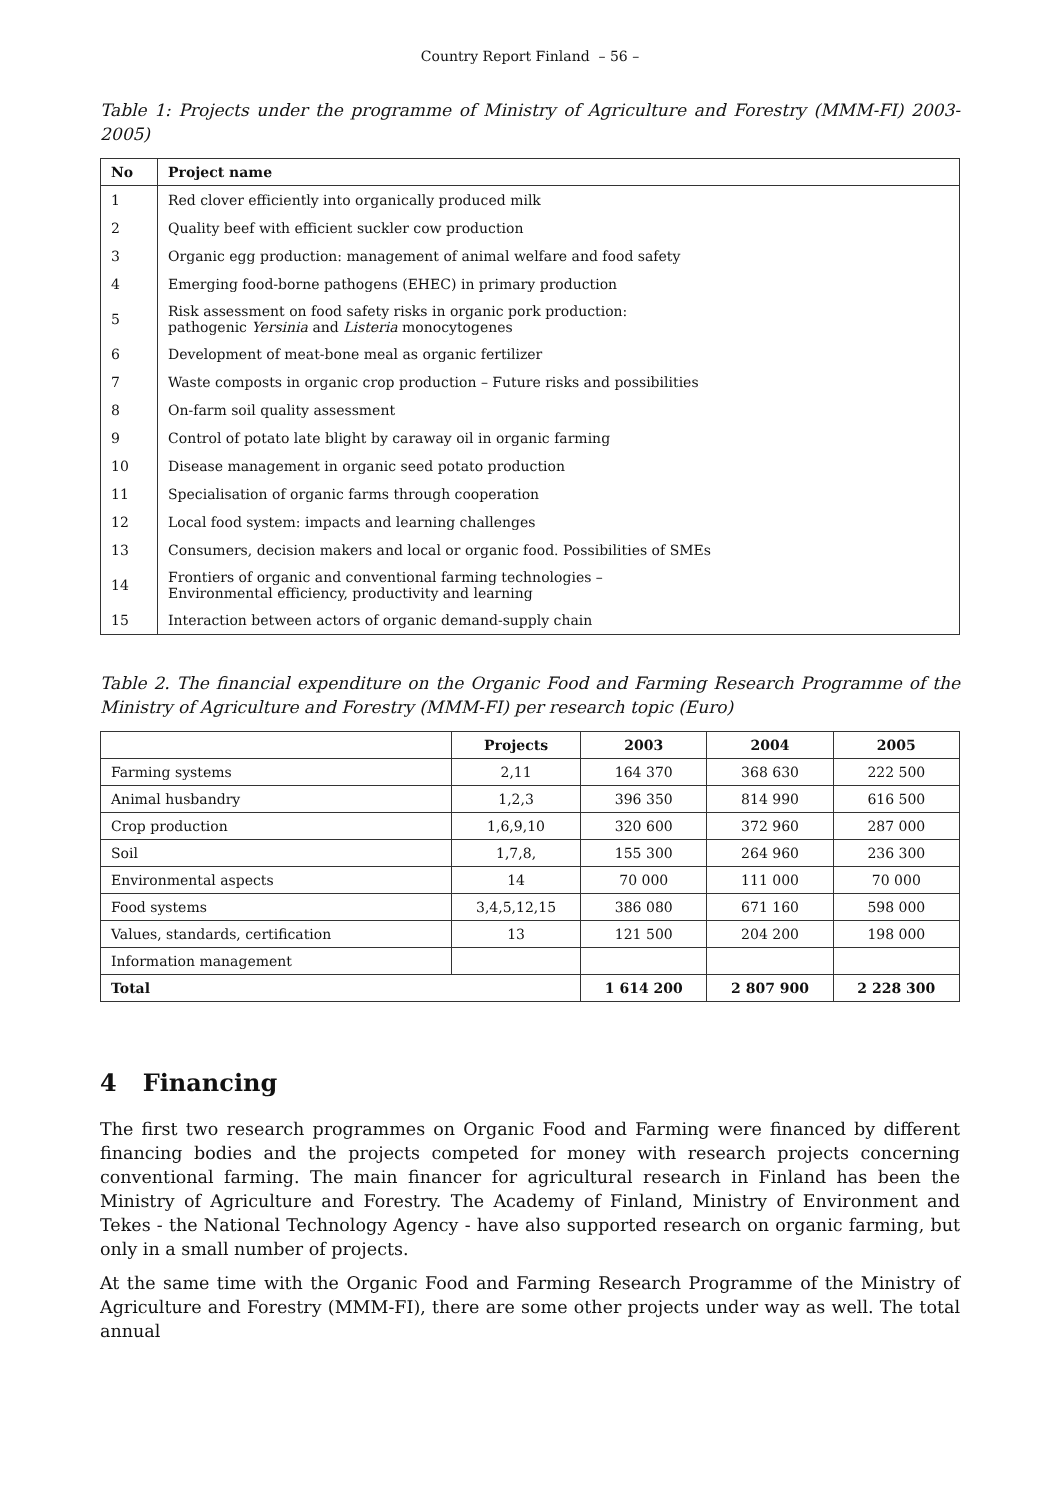Country Report Finland – 56 –
Table 1: Projects under the programme of Ministry of Agriculture and Forestry (MMM-FI) 2003-2005)
| No | Project name |
| --- | --- |
| 1 | Red clover efficiently into organically produced milk |
| 2 | Quality beef with efficient suckler cow production |
| 3 | Organic egg production: management of animal welfare and food safety |
| 4 | Emerging food-borne pathogens (EHEC) in primary production |
| 5 | Risk assessment on food safety risks in organic pork production: pathogenic Yersinia and Listeria monocytogenes |
| 6 | Development of meat-bone meal as organic fertilizer |
| 7 | Waste composts in organic crop production – Future risks and possibilities |
| 8 | On-farm soil quality assessment |
| 9 | Control of potato late blight by caraway oil in organic farming |
| 10 | Disease management in organic seed potato production |
| 11 | Specialisation of organic farms through cooperation |
| 12 | Local food system: impacts and learning challenges |
| 13 | Consumers, decision makers and local or organic food. Possibilities of SMEs |
| 14 | Frontiers of organic and conventional farming technologies – Environmental efficiency, productivity and learning |
| 15 | Interaction between actors of organic demand-supply chain |
Table 2. The financial expenditure on the Organic Food and Farming Research Programme of the Ministry of Agriculture and Forestry (MMM-FI) per research topic (Euro)
| | Projects | 2003 | 2004 | 2005 |
| --- | --- | --- | --- | --- |
| Farming systems | 2,11 | 164 370 | 368 630 | 222 500 |
| Animal husbandry | 1,2,3 | 396 350 | 814 990 | 616 500 |
| Crop production | 1,6,9,10 | 320 600 | 372 960 | 287 000 |
| Soil | 1,7,8, | 155 300 | 264 960 | 236 300 |
| Environmental aspects | 14 | 70 000 | 111 000 | 70 000 |
| Food systems | 3,4,5,12,15 | 386 080 | 671 160 | 598 000 |
| Values, standards, certification | 13 | 121 500 | 204 200 | 198 000 |
| Information management | | | | |
| Total | | 1 614 200 | 2 807 900 | 2 228 300 |
4 Financing
The first two research programmes on Organic Food and Farming were financed by different financing bodies and the projects competed for money with research projects concerning conventional farming. The main financer for agricultural research in Finland has been the Ministry of Agriculture and Forestry. The Academy of Finland, Ministry of Environment and Tekes - the National Technology Agency - have also supported research on organic farming, but only in a small number of projects.
At the same time with the Organic Food and Farming Research Programme of the Ministry of Agriculture and Forestry (MMM-FI), there are some other projects under way as well. The total annual